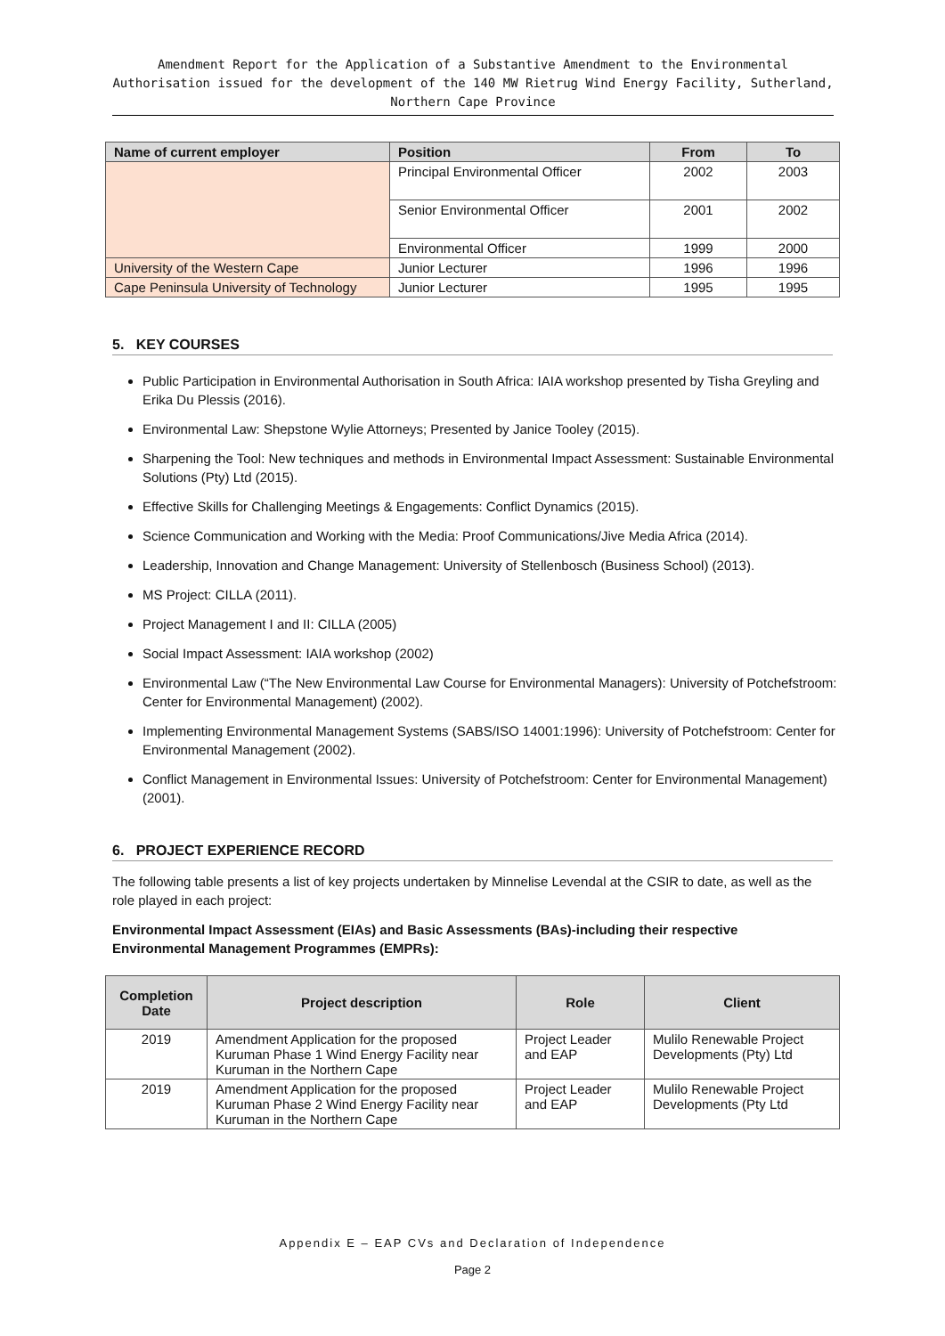Amendment Report for the Application of a Substantive Amendment to the Environmental Authorisation issued for the development of the 140 MW Rietrug Wind Energy Facility, Sutherland, Northern Cape Province
| Name of current employer | Position | From | To |
| --- | --- | --- | --- |
| | Principal Environmental Officer | 2002 | 2003 |
| | Senior Environmental Officer | 2001 | 2002 |
| | Environmental Officer | 1999 | 2000 |
| University of the Western Cape | Junior Lecturer | 1996 | 1996 |
| Cape Peninsula University of Technology | Junior Lecturer | 1995 | 1995 |
5. KEY COURSES
Public Participation in Environmental Authorisation in South Africa: IAIA workshop presented by Tisha Greyling and Erika Du Plessis (2016).
Environmental Law: Shepstone Wylie Attorneys; Presented by Janice Tooley (2015).
Sharpening the Tool: New techniques and methods in Environmental Impact Assessment: Sustainable Environmental Solutions (Pty) Ltd (2015).
Effective Skills for Challenging Meetings & Engagements: Conflict Dynamics (2015).
Science Communication and Working with the Media: Proof Communications/Jive Media Africa (2014).
Leadership, Innovation and Change Management: University of Stellenbosch (Business School) (2013).
MS Project: CILLA (2011).
Project Management I and II: CILLA (2005)
Social Impact Assessment: IAIA workshop (2002)
Environmental Law (“The New Environmental Law Course for Environmental Managers): University of Potchefstroom: Center for Environmental Management) (2002).
Implementing Environmental Management Systems (SABS/ISO 14001:1996): University of Potchefstroom: Center for Environmental Management (2002).
Conflict Management in Environmental Issues: University of Potchefstroom: Center for Environmental Management) (2001).
6. PROJECT EXPERIENCE RECORD
The following table presents a list of key projects undertaken by Minnelise Levendal at the CSIR to date, as well as the role played in each project:
Environmental Impact Assessment (EIAs) and Basic Assessments (BAs)-including their respective Environmental Management Programmes (EMPRs):
| Completion Date | Project description | Role | Client |
| --- | --- | --- | --- |
| 2019 | Amendment Application for the proposed Kuruman Phase 1 Wind Energy Facility near Kuruman in the Northern Cape | Project Leader and EAP | Mulilo Renewable Project Developments (Pty) Ltd |
| 2019 | Amendment Application for the proposed Kuruman Phase 2 Wind Energy Facility near Kuruman in the Northern Cape | Project Leader and EAP | Mulilo Renewable Project Developments (Pty Ltd |
Appendix E – EAP CVs and Declaration of Independence
Page 2